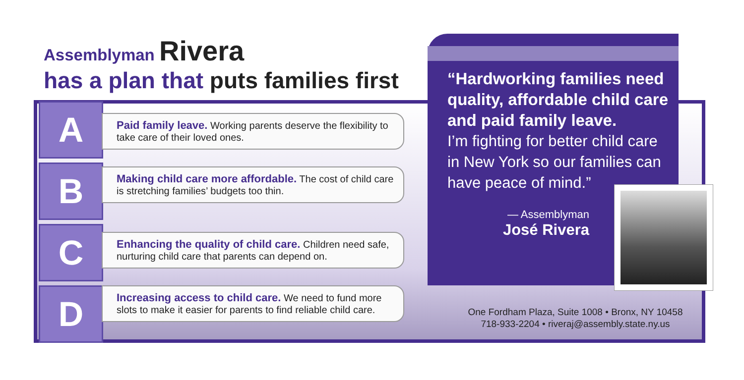Assemblyman Rivera
has a plan that puts families first
A
B
C
D
Paid family leave. Working parents deserve the flexibility to take care of their loved ones.
Making child care more affordable. The cost of child care is stretching families’ budgets too thin.
Enhancing the quality of child care. Children need safe, nurturing child care that parents can depend on.
Increasing access to child care. We need to fund more slots to make it easier for parents to find reliable child care.
“Hardworking families need quality, affordable child care and paid family leave.
I’m fighting for better child care in New York so our families can have peace of mind.”
— Assemblyman
José Rivera
One Fordham Plaza, Suite 1008 • Bronx, NY 10458
718-933-2204 • riveraj@assembly.state.ny.us